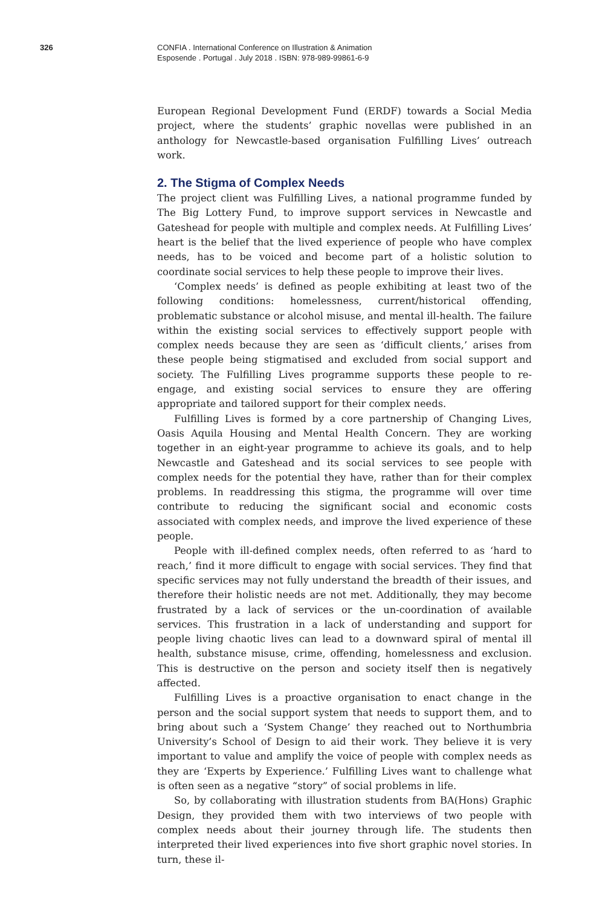326 CONFIA . International Conference on Illustration & Animation
Esposende . Portugal . July 2018 . ISBN: 978-989-99861-6-9
European Regional Development Fund (ERDF) towards a Social Media project, where the students’ graphic novellas were published in an anthology for Newcastle-based organisation Fulfilling Lives’ outreach work.
2. The Stigma of Complex Needs
The project client was Fulfilling Lives, a national programme funded by The Big Lottery Fund, to improve support services in Newcastle and Gateshead for people with multiple and complex needs. At Fulfilling Lives’ heart is the belief that the lived experience of people who have complex needs, has to be voiced and become part of a holistic solution to coordinate social services to help these people to improve their lives.
‘Complex needs’ is defined as people exhibiting at least two of the following conditions: homelessness, current/historical offending, problematic substance or alcohol misuse, and mental ill-health. The failure within the existing social services to effectively support people with complex needs because they are seen as ‘difficult clients,’ arises from these people being stigmatised and excluded from social support and society. The Fulfilling Lives programme supports these people to re-engage, and existing social services to ensure they are offering appropriate and tailored support for their complex needs.
Fulfilling Lives is formed by a core partnership of Changing Lives, Oasis Aquila Housing and Mental Health Concern. They are working together in an eight-year programme to achieve its goals, and to help Newcastle and Gateshead and its social services to see people with complex needs for the potential they have, rather than for their complex problems. In readdressing this stigma, the programme will over time contribute to reducing the significant social and economic costs associated with complex needs, and improve the lived experience of these people.
People with ill-defined complex needs, often referred to as ‘hard to reach,’ find it more difficult to engage with social services. They find that specific services may not fully understand the breadth of their issues, and therefore their holistic needs are not met. Additionally, they may become frustrated by a lack of services or the un-coordination of available services. This frustration in a lack of understanding and support for people living chaotic lives can lead to a downward spiral of mental ill health, substance misuse, crime, offending, homelessness and exclusion. This is destructive on the person and society itself then is negatively affected.
Fulfilling Lives is a proactive organisation to enact change in the person and the social support system that needs to support them, and to bring about such a ‘System Change’ they reached out to Northumbria University’s School of Design to aid their work. They believe it is very important to value and amplify the voice of people with complex needs as they are ‘Experts by Experience.’ Fulfilling Lives want to challenge what is often seen as a negative “story” of social problems in life.
So, by collaborating with illustration students from BA(Hons) Graphic Design, they provided them with two interviews of two people with complex needs about their journey through life. The students then interpreted their lived experiences into five short graphic novel stories. In turn, these il-